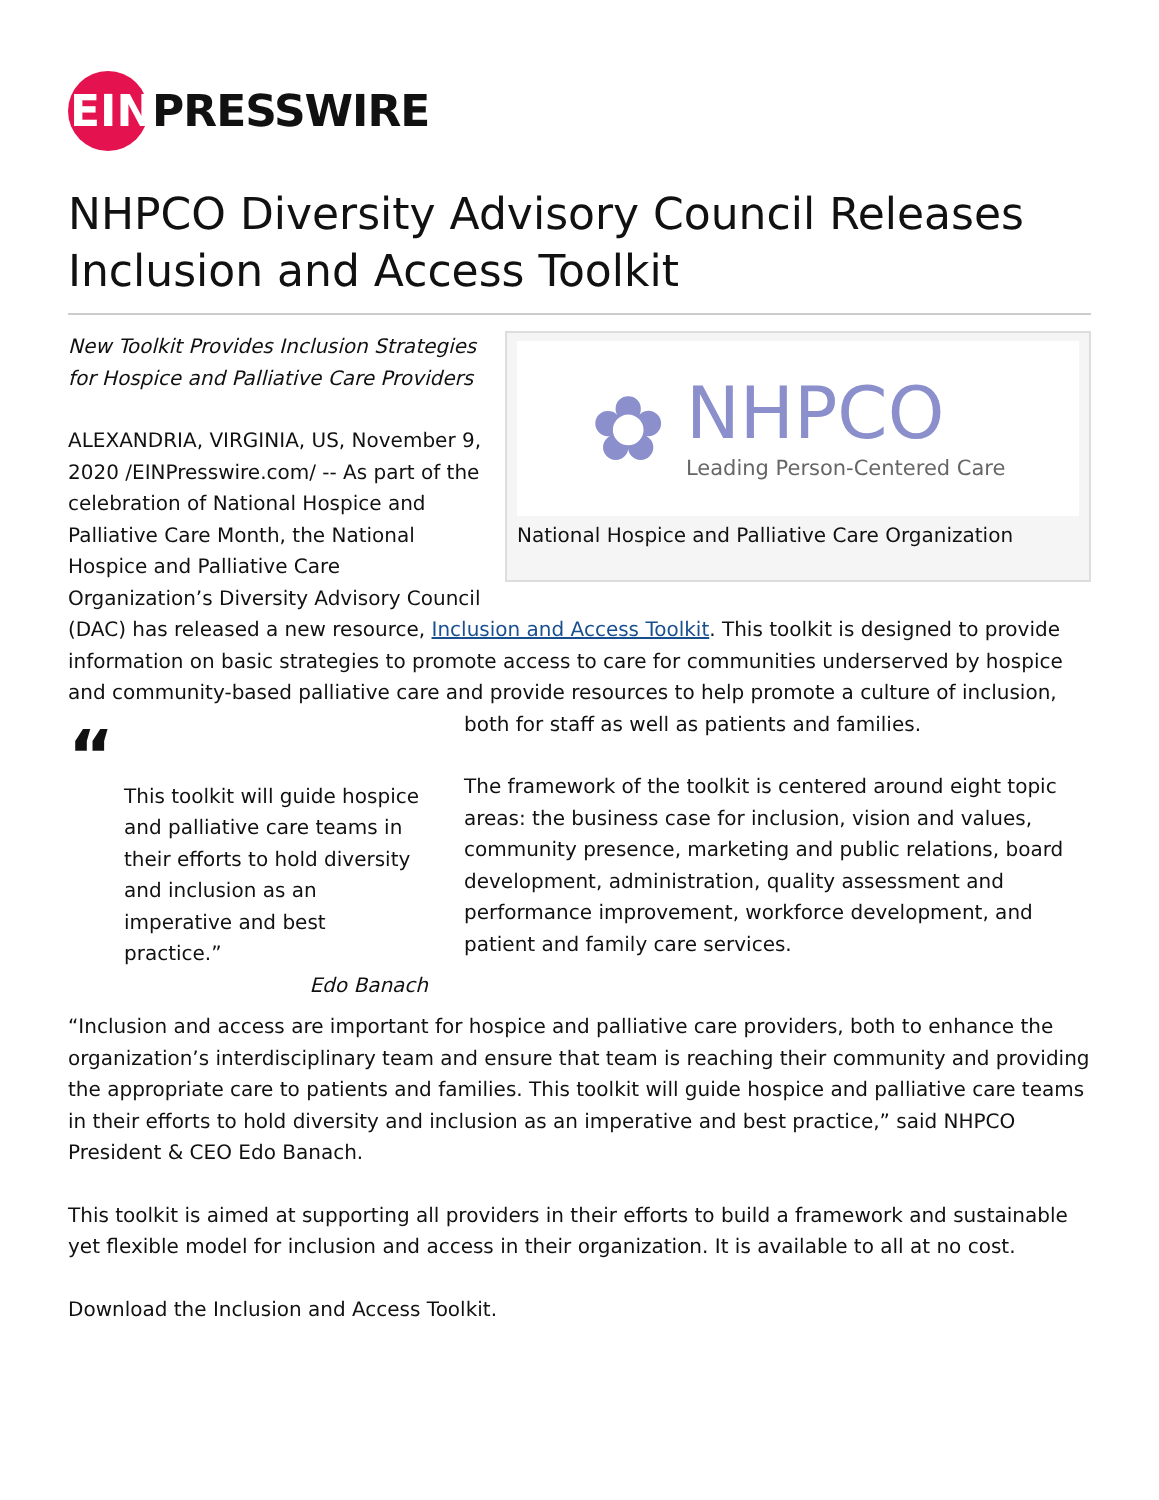EIN
PRESSWIRE
NHPCO Diversity Advisory Council Releases Inclusion and Access Toolkit
✿
NHPCO
Leading Person-Centered Care
National Hospice and Palliative Care Organization
New Toolkit Provides Inclusion Strategies for Hospice and Palliative Care Providers
ALEXANDRIA, VIRGINIA, US, November 9, 2020 /EINPresswire.com/ -- As part of the celebration of National Hospice and Palliative Care Month, the National Hospice and Palliative Care Organization’s Diversity Advisory Council (DAC) has released a new resource, Inclusion and Access Toolkit. This toolkit is designed to provide information on basic strategies to promote access to care for communities underserved by hospice and community-based palliative care and provide resources to help “This toolkit will guide hospice and palliative care teams in their efforts to hold diversity and inclusion as an imperative and best practice.”
Edo Banach promote a culture of inclusion, both for staff as well as patients and families.
The framework of the toolkit is centered around eight topic areas: the business case for inclusion, vision and values, community presence, marketing and public relations, board development, administration, quality assessment and performance improvement, workforce development, and patient and family care services.
“Inclusion and access are important for hospice and palliative care providers, both to enhance the organization’s interdisciplinary team and ensure that team is reaching their community and providing the appropriate care to patients and families. This toolkit will guide hospice and palliative care teams in their efforts to hold diversity and inclusion as an imperative and best practice,” said NHPCO President & CEO Edo Banach.
This toolkit is aimed at supporting all providers in their efforts to build a framework and sustainable yet flexible model for inclusion and access in their organization. It is available to all at no cost.
Download the Inclusion and Access Toolkit.